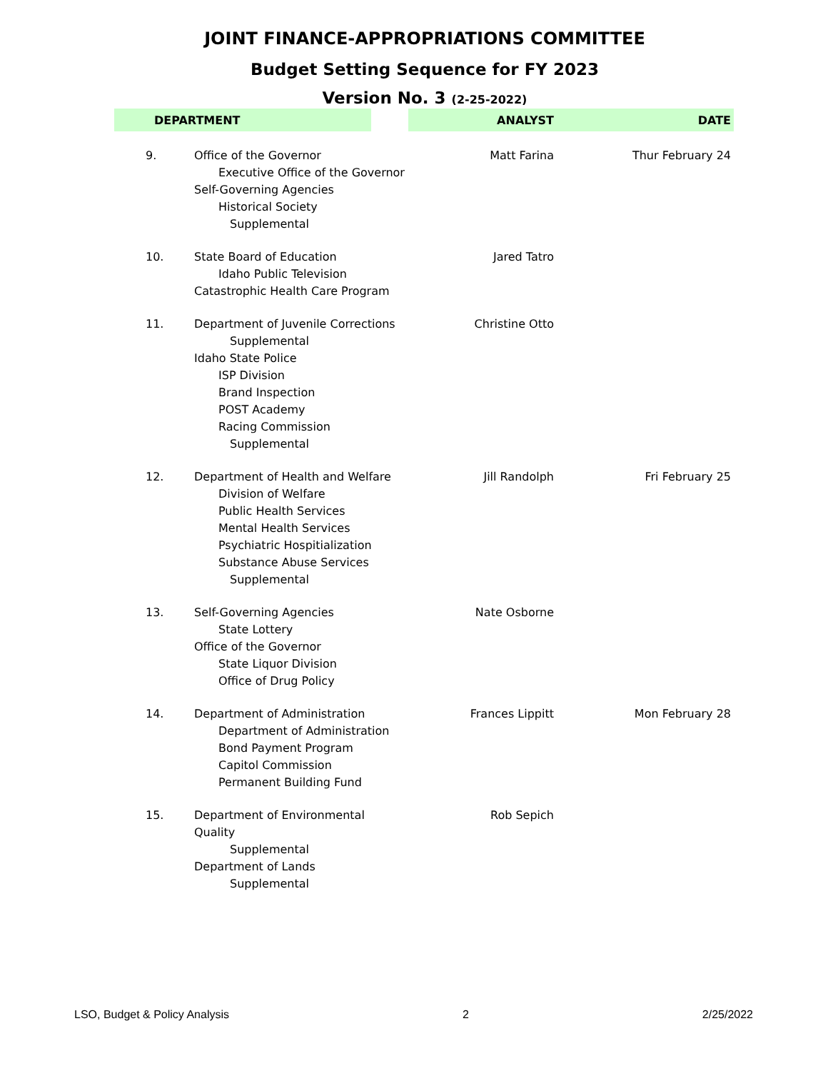JOINT FINANCE-APPROPRIATIONS COMMITTEE
Budget Setting Sequence for FY 2023
Version No. 3 (2-25-2022)
| | DEPARTMENT | ANALYST | DATE |
| --- | --- | --- | --- |
| 9. | Office of the Governor Executive Office of the Governor Self-Governing Agencies Historical Society Supplemental | Matt Farina | Thur February 24 |
| 10. | State Board of Education Idaho Public Television Catastrophic Health Care Program | Jared Tatro | |
| 11. | Department of Juvenile Corrections Supplemental Idaho State Police ISP Division Brand Inspection POST Academy Racing Commission Supplemental | Christine Otto | |
| 12. | Department of Health and Welfare Division of Welfare Public Health Services Mental Health Services Psychiatric Hospitialization Substance Abuse Services Supplemental | Jill Randolph | Fri February 25 |
| 13. | Self-Governing Agencies State Lottery Office of the Governor State Liquor Division Office of Drug Policy | Nate Osborne | |
| 14. | Department of Administration Department of Administration Bond Payment Program Capitol Commission Permanent Building Fund | Frances Lippitt | Mon February 28 |
| 15. | Department of Environmental Quality Supplemental Department of Lands Supplemental | Rob Sepich | |
LSO, Budget & Policy Analysis 2 2/25/2022